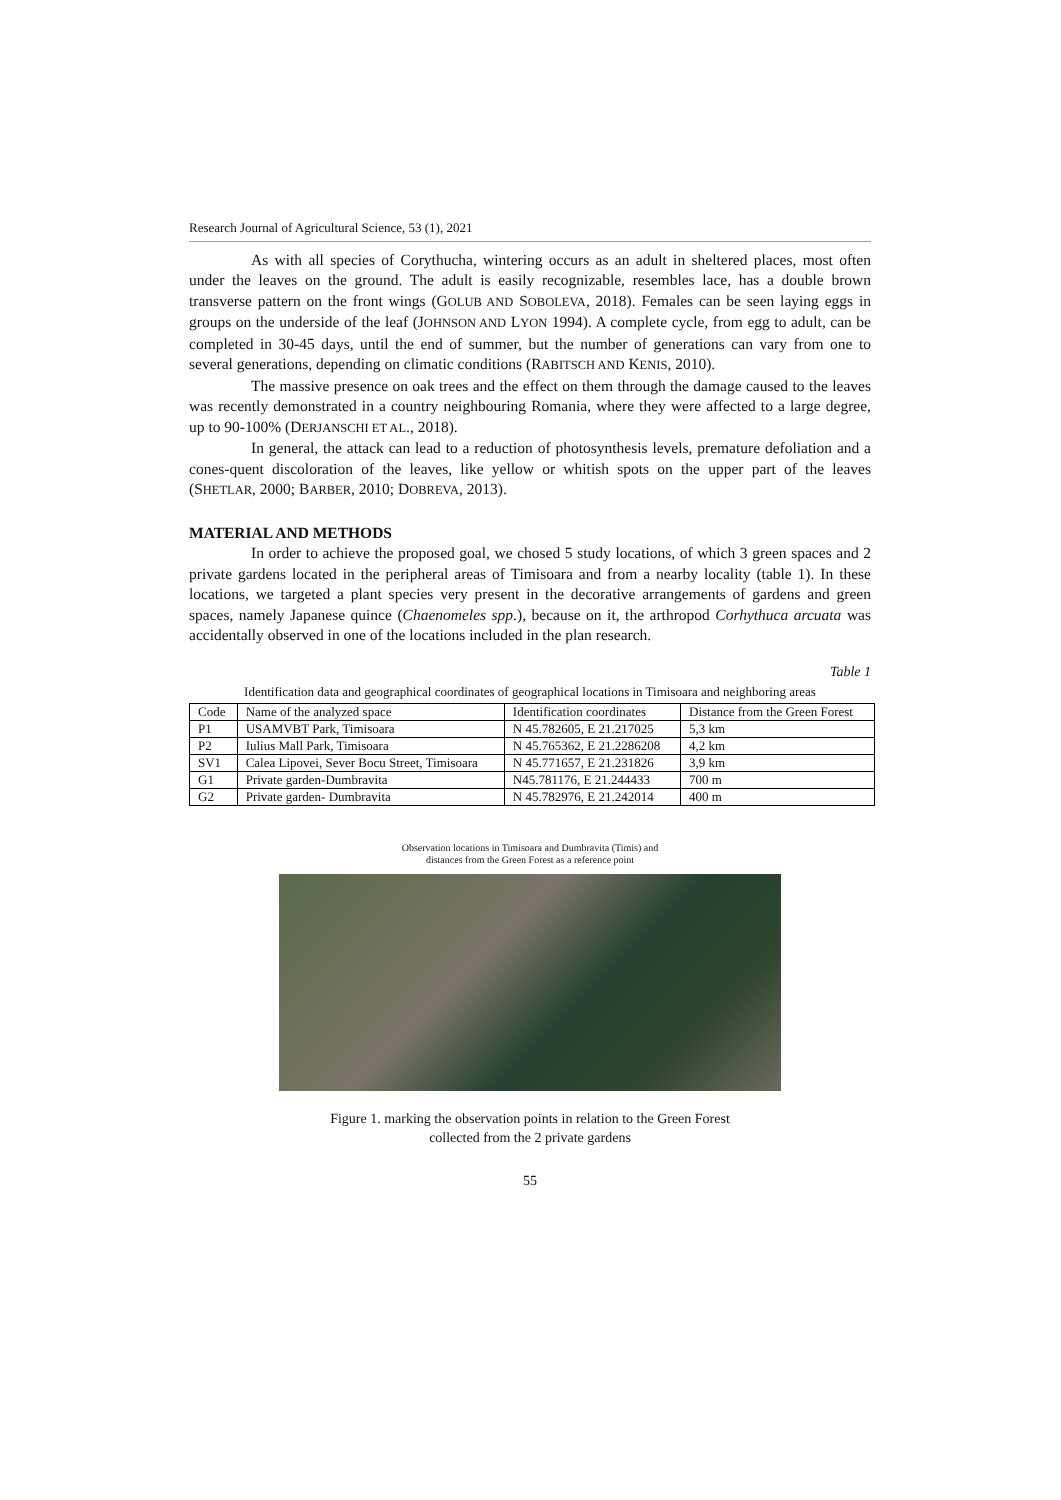Research Journal of Agricultural Science, 53 (1), 2021
As with all species of Corythucha, wintering occurs as an adult in sheltered places, most often under the leaves on the ground. The adult is easily recognizable, resembles lace, has a double brown transverse pattern on the front wings (GOLUB AND SOBOLEVA, 2018). Females can be seen laying eggs in groups on the underside of the leaf (JOHNSON AND LYON 1994). A complete cycle, from egg to adult, can be completed in 30-45 days, until the end of summer, but the number of generations can vary from one to several generations, depending on climatic conditions (RABITSCH AND KENIS, 2010).
The massive presence on oak trees and the effect on them through the damage caused to the leaves was recently demonstrated in a country neighbouring Romania, where they were affected to a large degree, up to 90-100% (DERJANSCHI ET AL., 2018).
In general, the attack can lead to a reduction of photosynthesis levels, premature defoliation and a cones-quent discoloration of the leaves, like yellow or whitish spots on the upper part of the leaves (SHETLAR, 2000; BARBER, 2010; DOBREVA, 2013).
MATERIAL AND METHODS
In order to achieve the proposed goal, we chosed 5 study locations, of which 3 green spaces and 2 private gardens located in the peripheral areas of Timisoara and from a nearby locality (table 1). In these locations, we targeted a plant species very present in the decorative arrangements of gardens and green spaces, namely Japanese quince (Chaenomeles spp.), because on it, the arthropod Corhythuca arcuata was accidentally observed in one of the locations included in the plan research.
Table 1
Identification data and geographical coordinates of geographical locations in Timisoara and neighboring areas
| Code | Name of the analyzed space | Identification coordinates | Distance from the Green Forest |
| --- | --- | --- | --- |
| P1 | USAMVBT Park, Timisoara | N 45.782605, E 21.217025 | 5,3 km |
| P2 | Iulius Mall Park, Timisoara | N 45.765362, E 21.2286208 | 4,2 km |
| SV1 | Calea Lipovei, Sever Bocu Street, Timisoara | N 45.771657, E 21.231826 | 3,9 km |
| G1 | Private garden-Dumbravita | N45.781176, E 21.244433 | 700 m |
| G2 | Private garden- Dumbravita | N 45.782976, E 21.242014 | 400 m |
Observation locations in Timisoara and Dumbravita (Timis) and
distances from the Green Forest as a reference point
Figure 1. marking the observation points in relation to the Green Forest
collected from the 2 private gardens
55